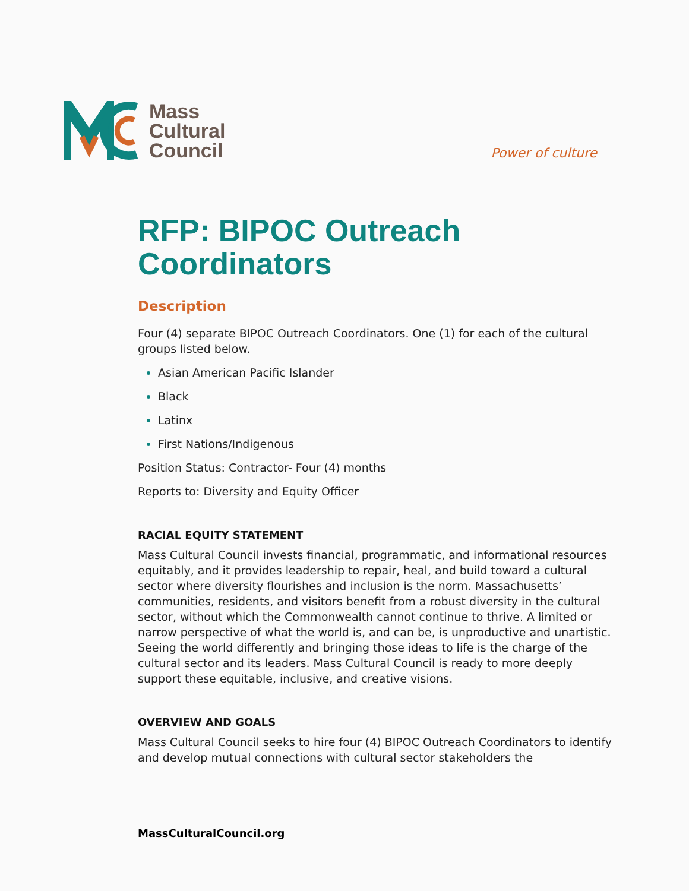Mass
Cultural
Council
Power of culture
RFP: BIPOC Outreach Coordinators
Description
Four (4) separate BIPOC Outreach Coordinators. One (1) for each of the cultural groups listed below.
Asian American Pacific Islander
Black
Latinx
First Nations/Indigenous
Position Status: Contractor- Four (4) months
Reports to: Diversity and Equity Officer
RACIAL EQUITY STATEMENT
Mass Cultural Council invests financial, programmatic, and informational resources equitably, and it provides leadership to repair, heal, and build toward a cultural sector where diversity flourishes and inclusion is the norm. Massachusetts’ communities, residents, and visitors benefit from a robust diversity in the cultural sector, without which the Commonwealth cannot continue to thrive. A limited or narrow perspective of what the world is, and can be, is unproductive and unartistic. Seeing the world differently and bringing those ideas to life is the charge of the cultural sector and its leaders. Mass Cultural Council is ready to more deeply support these equitable, inclusive, and creative visions.
OVERVIEW AND GOALS
Mass Cultural Council seeks to hire four (4) BIPOC Outreach Coordinators to identify and develop mutual connections with cultural sector stakeholders the
MassCulturalCouncil.org